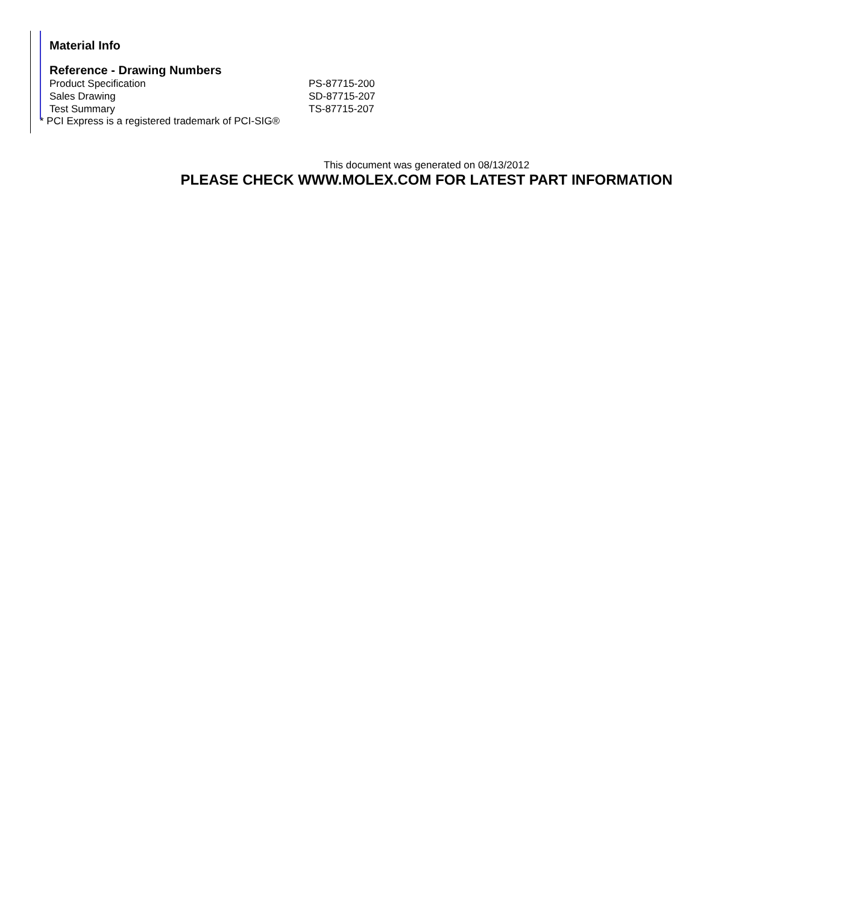Material Info
Reference - Drawing Numbers
| Product Specification | PS-87715-200 |
| Sales Drawing | SD-87715-207 |
| Test Summary | TS-87715-207 |
* PCI Express is a registered trademark of PCI-SIG®
This document was generated on 08/13/2012
PLEASE CHECK WWW.MOLEX.COM FOR LATEST PART INFORMATION